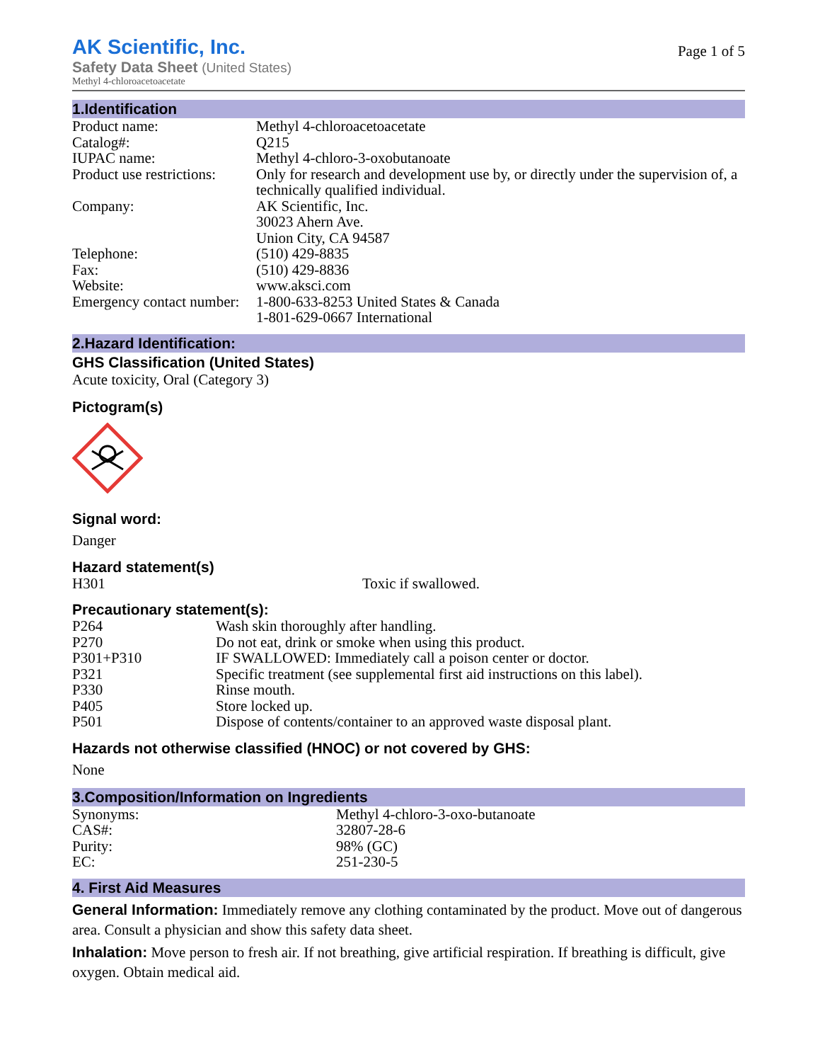AK Scientific, Inc.
Safety Data Sheet (United States)
Methyl 4-chloroacetoacetate
Page 1 of 5
1.Identification
| Product name: | Methyl 4-chloroacetoacetate |
| Catalog#: | Q215 |
| IUPAC name: | Methyl 4-chloro-3-oxobutanoate |
| Product use restrictions: | Only for research and development use by, or directly under the supervision of, a technically qualified individual. |
| Company: | AK Scientific, Inc. 30023 Ahern Ave. Union City, CA 94587 |
| Telephone: | (510) 429-8835 |
| Fax: | (510) 429-8836 |
| Website: | www.aksci.com |
| Emergency contact number: | 1-800-633-8253 United States & Canada 1-801-629-0667 International |
2.Hazard Identification:
GHS Classification (United States)
Acute toxicity, Oral (Category 3)
Pictogram(s)
Signal word:
Danger
Hazard statement(s)
| H301 | Toxic if swallowed. |
Precautionary statement(s):
| P264 | Wash skin thoroughly after handling. |
| P270 | Do not eat, drink or smoke when using this product. |
| P301+P310 | IF SWALLOWED: Immediately call a poison center or doctor. |
| P321 | Specific treatment (see supplemental first aid instructions on this label). |
| P330 | Rinse mouth. |
| P405 | Store locked up. |
| P501 | Dispose of contents/container to an approved waste disposal plant. |
Hazards not otherwise classified (HNOC) or not covered by GHS:
None
3.Composition/Information on Ingredients
| Synonyms: | Methyl 4-chloro-3-oxo-butanoate |
| CAS#: | 32807-28-6 |
| Purity: | 98% (GC) |
| EC: | 251-230-5 |
4. First Aid Measures
General Information: Immediately remove any clothing contaminated by the product. Move out of dangerous area. Consult a physician and show this safety data sheet.
Inhalation: Move person to fresh air. If not breathing, give artificial respiration. If breathing is difficult, give oxygen. Obtain medical aid.